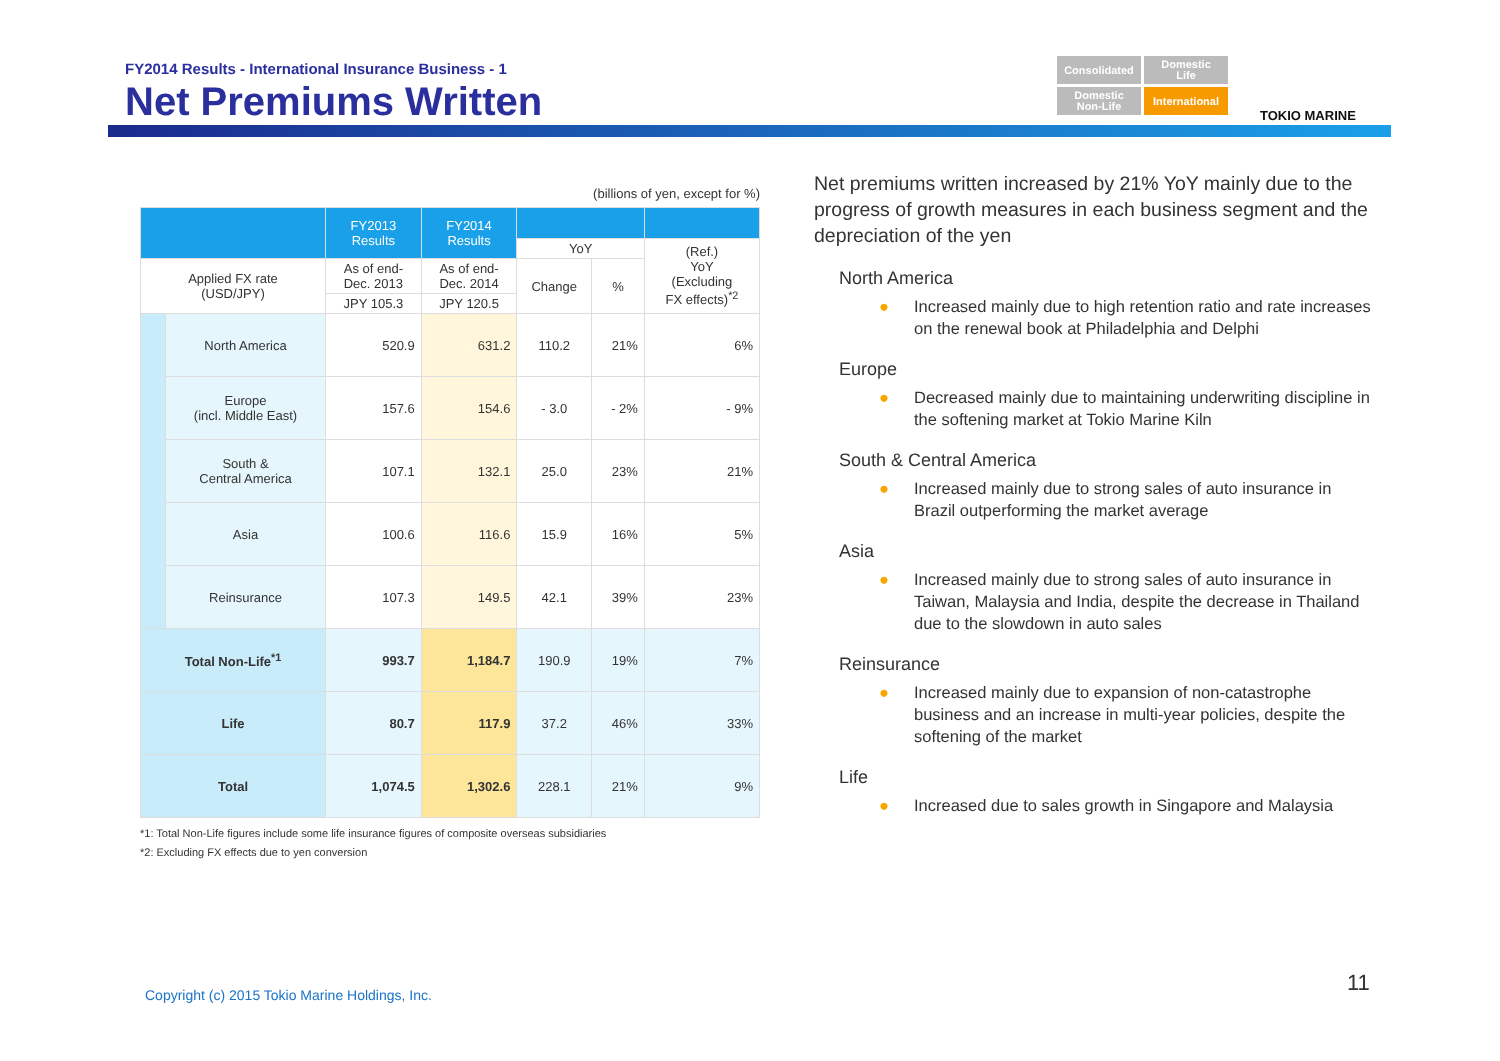FY2014 Results - International Insurance Business - 1
Net Premiums Written
Consolidated
Domestic
Life
Domestic
Non-Life
International
TOKIO MARINE
(billions of yen, except for %)
| | | FY2013 Results | FY2014 Results | | | |
| --- | --- | --- | --- | --- | --- | --- |
| | | | | YoY | | (Ref.) YoY (Excluding FX effects)<sup>*2</sup> |
| Applied FX rate (USD/JPY) | | As of end- Dec. 2013 | As of end- Dec. 2014 | Change | % | |
| | | JPY 105.3 | JPY 120.5 | | | |
| | North America | 520.9 | 631.2 | 110.2 | 21% | 6% |
| | Europe (incl. Middle East) | 157.6 | 154.6 | - 3.0 | - 2% | - 9% |
| | South & Central America | 107.1 | 132.1 | 25.0 | 23% | 21% |
| | Asia | 100.6 | 116.6 | 15.9 | 16% | 5% |
| | Reinsurance | 107.3 | 149.5 | 42.1 | 39% | 23% |
| Total Non-Life<sup>*1</sup> | | 993.7 | 1,184.7 | 190.9 | 19% | 7% |
| Life | | 80.7 | 117.9 | 37.2 | 46% | 33% |
| Total | | 1,074.5 | 1,302.6 | 228.1 | 21% | 9% |
*1: Total Non-Life figures include some life insurance figures of composite overseas subsidiaries
*2: Excluding FX effects due to yen conversion
Net premiums written increased by 21% YoY mainly due to the progress of growth measures in each business segment and the depreciation of the yen
North America
● Increased mainly due to high retention ratio and rate increases on the renewal book at Philadelphia and Delphi
Europe
● Decreased mainly due to maintaining underwriting discipline in the softening market at Tokio Marine Kiln
South & Central America
● Increased mainly due to strong sales of auto insurance in Brazil outperforming the market average
Asia
● Increased mainly due to strong sales of auto insurance in Taiwan, Malaysia and India, despite the decrease in Thailand due to the slowdown in auto sales
Reinsurance
● Increased mainly due to expansion of non-catastrophe business and an increase in multi-year policies, despite the softening of the market
Life
● Increased due to sales growth in Singapore and Malaysia
Copyright (c) 2015 Tokio Marine Holdings, Inc.
11